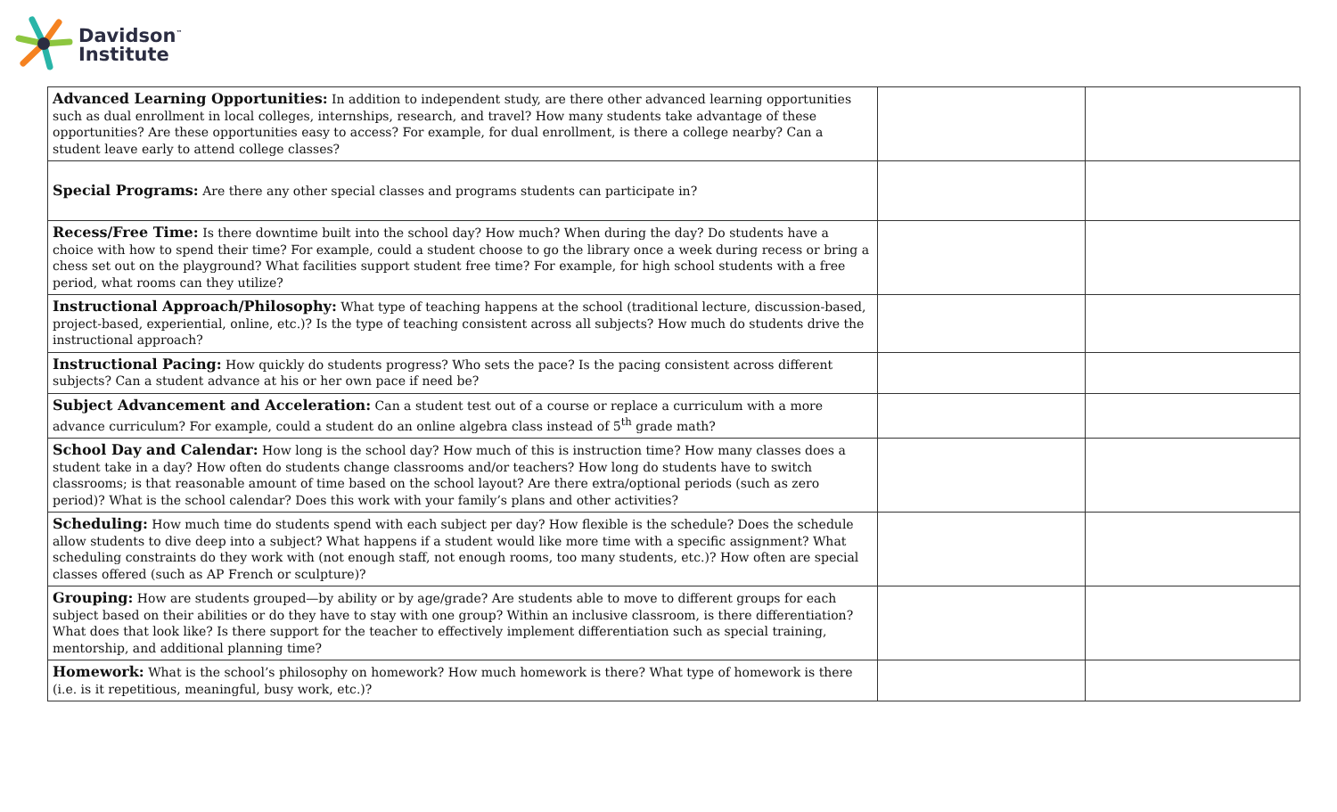Davidson<sup>™</sup>
Institute
| Advanced Learning Opportunities: In addition to independent study, are there other advanced learning opportunities such as dual enrollment in local colleges, internships, research, and travel? How many students take advantage of these opportunities? Are these opportunities easy to access? For example, for dual enrollment, is there a college nearby? Can a student leave early to attend college classes? | | |
| Special Programs: Are there any other special classes and programs students can participate in? | | |
| Recess/Free Time: Is there downtime built into the school day? How much? When during the day? Do students have a choice with how to spend their time? For example, could a student choose to go the library once a week during recess or bring a chess set out on the playground? What facilities support student free time? For example, for high school students with a free period, what rooms can they utilize? | | |
| Instructional Approach/Philosophy: What type of teaching happens at the school (traditional lecture, discussion-based, project-based, experiential, online, etc.)? Is the type of teaching consistent across all subjects? How much do students drive the instructional approach? | | |
| Instructional Pacing: How quickly do students progress? Who sets the pace? Is the pacing consistent across different subjects? Can a student advance at his or her own pace if need be? | | |
| Subject Advancement and Acceleration: Can a student test out of a course or replace a curriculum with a more advance curriculum? For example, could a student do an online algebra class instead of 5<sup>th</sup> grade math? | | |
| School Day and Calendar: How long is the school day? How much of this is instruction time? How many classes does a student take in a day? How often do students change classrooms and/or teachers? How long do students have to switch classrooms; is that reasonable amount of time based on the school layout? Are there extra/optional periods (such as zero period)? What is the school calendar? Does this work with your family’s plans and other activities? | | |
| Scheduling: How much time do students spend with each subject per day? How flexible is the schedule? Does the schedule allow students to dive deep into a subject? What happens if a student would like more time with a specific assignment? What scheduling constraints do they work with (not enough staff, not enough rooms, too many students, etc.)? How often are special classes offered (such as AP French or sculpture)? | | |
| Grouping: How are students grouped—by ability or by age/grade? Are students able to move to different groups for each subject based on their abilities or do they have to stay with one group? Within an inclusive classroom, is there differentiation? What does that look like? Is there support for the teacher to effectively implement differentiation such as special training, mentorship, and additional planning time? | | |
| Homework: What is the school’s philosophy on homework? How much homework is there? What type of homework is there (i.e. is it repetitious, meaningful, busy work, etc.)? | | |